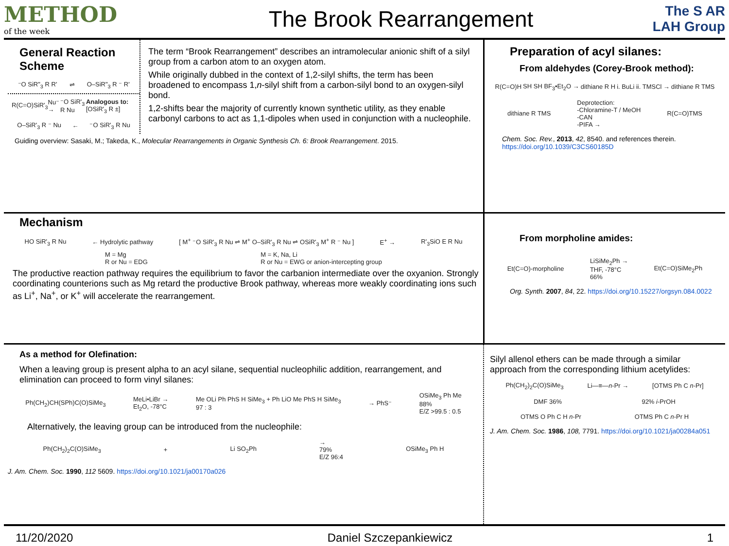METHOD
of the week
The Brook Rearrangement
The S AR LAH Group
General Reaction Scheme
⁻O SiR"<sub>3</sub> R R' ⇌ O–SiR"<sub>3</sub> R ⁻ R'
R(C=O)SiR'<sub>3</sub> Nu⁻ → ⁻O SiR'<sub>3</sub> R Nu Analogous to: [OSiR'<sub>3</sub> R ±]
O–SiR'<sub>3</sub> R ⁻ Nu ← ⁻O SiR'<sub>3</sub> R Nu
The term “Brook Rearrangement” describes an intramolecular anionic shift of a silyl group from a carbon atom to an oxygen atom.
While originally dubbed in the context of 1,2-silyl shifts, the term has been broadened to encompass 1,n-silyl shift from a carbon-silyl bond to an oxygen-silyl bond.
1,2-shifts bear the majority of currently known synthetic utility, as they enable carbonyl carbons to act as 1,1-dipoles when used in conjunction with a nucleophile.
Guiding overview: Sasaki, M.; Takeda, K., Molecular Rearrangements in Organic Synthesis Ch. 6: Brook Rearrangement. 2015.
Preparation of acyl silanes:
From aldehydes (Corey-Brook method):
R(C=O)H SH SH BF<sub>3</sub>•Et<sub>2</sub>O → dithiane R H i. BuLi ii. TMSCl → dithiane R TMS
dithiane R TMS Deprotection:
-Chloramine-T / MeOH
-CAN
-PIFA → R(C=O)TMS
Chem. Soc. Rev., 2013, 42, 8540. and references therein.
https://doi.org/10.1039/C3CS60185D
Mechanism
HO SiR'<sub>3</sub> R Nu ← Hydrolytic pathway [ M<sup>+</sup> ⁻O SiR'<sub>3</sub> R Nu ⇌ M<sup>+</sup> O–SiR'<sub>3</sub> R Nu ⇌ OSiR'<sub>3</sub> M<sup>+</sup> R ⁻ Nu ] E<sup>+</sup> → R'<sub>3</sub>SiO E R Nu
M = Mg
R or Nu = EDG M = K, Na, Li
R or Nu = EWG or anion-intercepting group
The productive reaction pathway requires the equilibrium to favor the carbanion intermediate over the oxyanion. Strongly coordinating counterions such as Mg retard the productive Brook pathway, whereas more weakly coordinating ions such as Li<sup>+</sup>, Na<sup>+</sup>, or K<sup>+</sup> will accelerate the rearrangement.
From morpholine amides:
Et(C=O)-morpholine LiSiMe<sub>2</sub>Ph →
THF, -78°C
66% Et(C=O)SiMe<sub>2</sub>Ph
Org. Synth. 2007, 84, 22. https://doi.org/10.15227/orgsyn.084.0022
As a method for Olefination:
When a leaving group is present alpha to an acyl silane, sequential nucleophilic addition, rearrangement, and elimination can proceed to form vinyl silanes:
Ph(CH<sub>2</sub>)CH(SPh)C(O)SiMe<sub>3</sub> MeLi•LiBr →
Et<sub>2</sub>O, -78°C Me OLi Ph PhS H SiMe<sub>3</sub> + Ph LiO Me PhS H SiMe<sub>3</sub>
97 : 3 → PhS⁻ OSiMe<sub>3</sub> Ph Me
88%
E/Z >99.5 : 0.5
Alternatively, the leaving group can be introduced from the nucleophile:
Ph(CH<sub>2</sub>)<sub>2</sub>C(O)SiMe<sub>3</sub> + Li SO<sub>2</sub>Ph →
79%
E/Z 96:4 OSiMe<sub>3</sub> Ph H
J. Am. Chem. Soc. 1990, 112 5609. https://doi.org/10.1021/ja00170a026
Silyl allenol ethers can be made through a similar approach from the corresponding lithium acetylides:
Ph(CH<sub>2</sub>)<sub>2</sub>C(O)SiMe<sub>3</sub> Li—≡—n-Pr → [OTMS Ph C n-Pr]
DMF 36% 92% i-PrOH
OTMS O Ph C H n-Pr OTMS Ph C n-Pr H
J. Am. Chem. Soc. 1986, 108, 7791. https://doi.org/10.1021/ja00284a051
11/20/2020 Daniel Szczepankiewicz 1